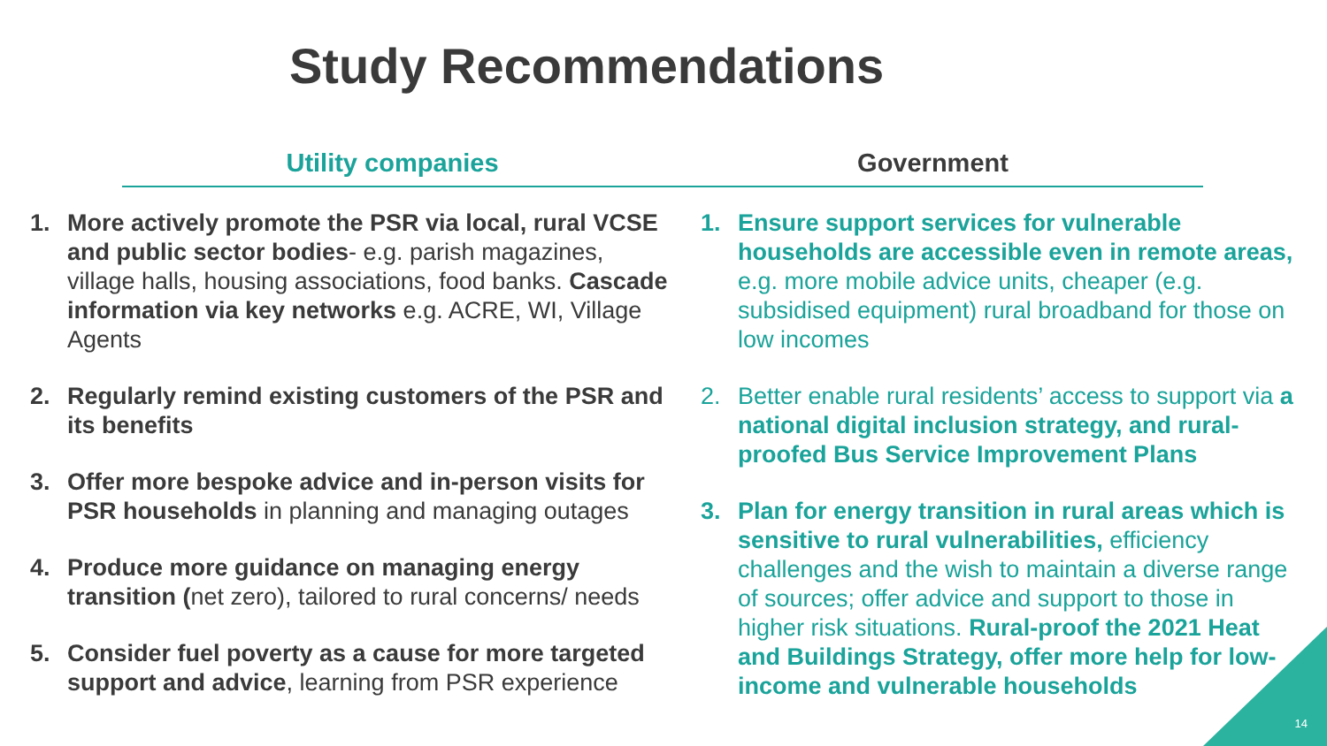Study Recommendations
Utility companies Government
1. More actively promote the PSR via local, rural VCSE and public sector bodies- e.g. parish magazines, village halls, housing associations, food banks. Cascade information via key networks e.g. ACRE, WI, Village Agents
2. Regularly remind existing customers of the PSR and its benefits
3. Offer more bespoke advice and in-person visits for PSR households in planning and managing outages
4. Produce more guidance on managing energy transition (net zero), tailored to rural concerns/ needs
5. Consider fuel poverty as a cause for more targeted support and advice, learning from PSR experience
1. Ensure support services for vulnerable households are accessible even in remote areas, e.g. more mobile advice units, cheaper (e.g. subsidised equipment) rural broadband for those on low incomes
2. Better enable rural residents’ access to support via a national digital inclusion strategy, and rural-proofed Bus Service Improvement Plans
3. Plan for energy transition in rural areas which is sensitive to rural vulnerabilities, efficiency challenges and the wish to maintain a diverse range of sources; offer advice and support to those in higher risk situations. Rural-proof the 2021 Heat and Buildings Strategy, offer more help for low-income and vulnerable households
14